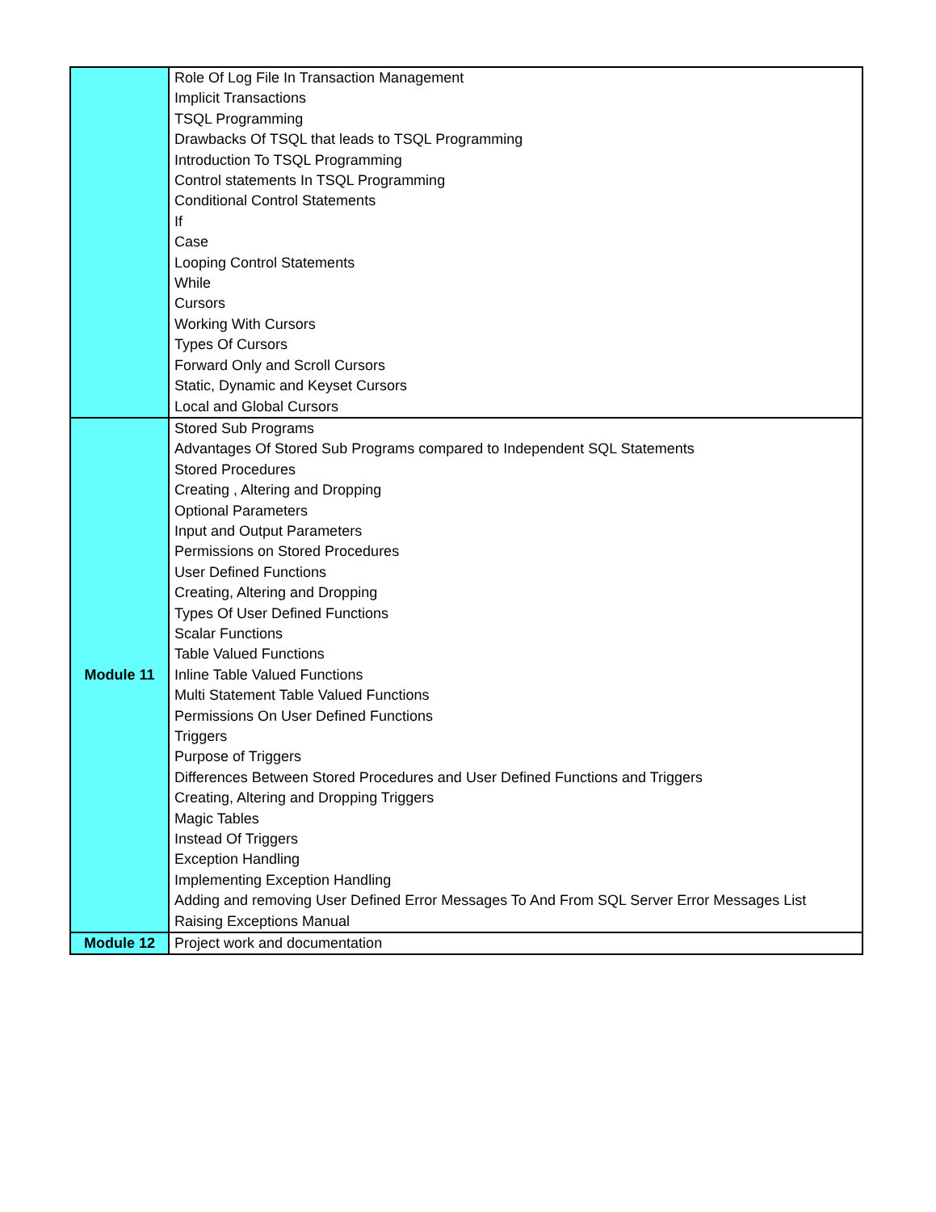| | Role Of Log File In Transaction Management Implicit Transactions TSQL Programming Drawbacks Of TSQL that leads to TSQL Programming Introduction To TSQL Programming Control statements In TSQL Programming Conditional Control Statements If Case Looping Control Statements While Cursors Working With Cursors Types Of Cursors Forward Only and Scroll Cursors Static, Dynamic and Keyset Cursors Local and Global Cursors |
| Module 11 | Stored Sub Programs Advantages Of Stored Sub Programs compared to Independent SQL Statements Stored Procedures Creating , Altering and Dropping Optional Parameters Input and Output Parameters Permissions on Stored Procedures User Defined Functions Creating, Altering and Dropping Types Of User Defined Functions Scalar Functions Table Valued Functions Inline Table Valued Functions Multi Statement Table Valued Functions Permissions On User Defined Functions Triggers Purpose of Triggers Differences Between Stored Procedures and User Defined Functions and Triggers Creating, Altering and Dropping Triggers Magic Tables Instead Of Triggers Exception Handling Implementing Exception Handling Adding and removing User Defined Error Messages To And From SQL Server Error Messages List Raising Exceptions Manual |
| Module 12 | Project work and documentation |